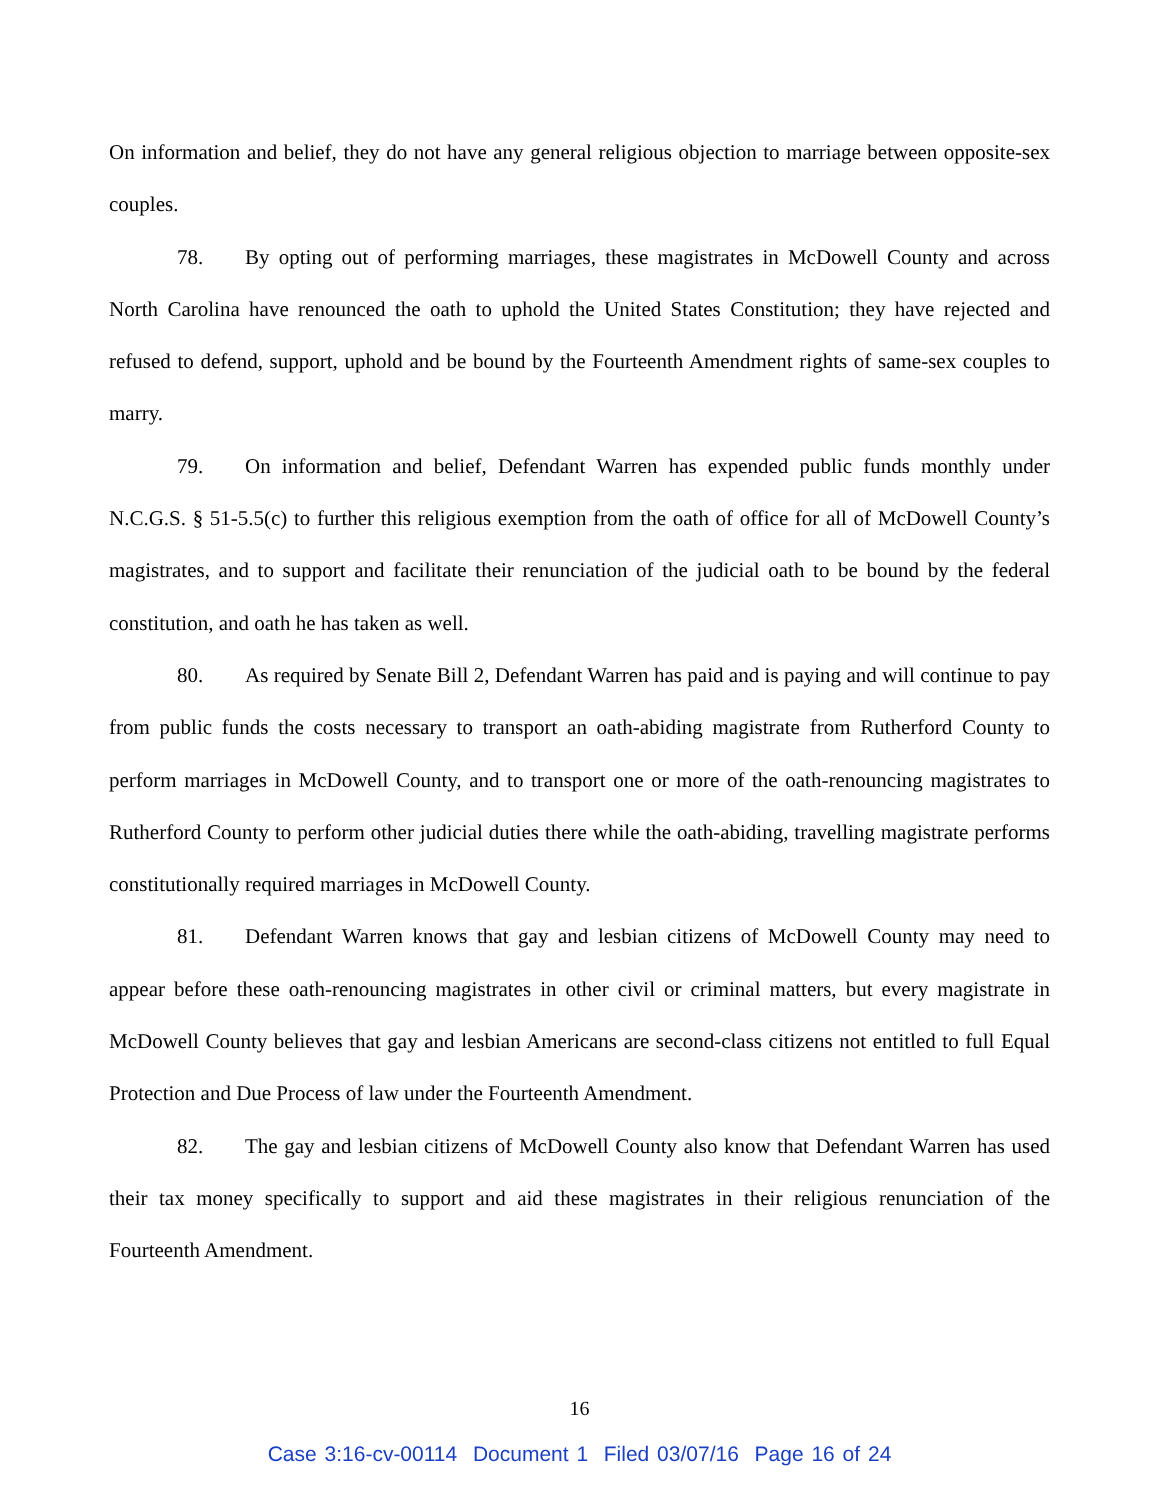On information and belief, they do not have any general religious objection to marriage between opposite-sex couples.
78. By opting out of performing marriages, these magistrates in McDowell County and across North Carolina have renounced the oath to uphold the United States Constitution; they have rejected and refused to defend, support, uphold and be bound by the Fourteenth Amendment rights of same-sex couples to marry.
79. On information and belief, Defendant Warren has expended public funds monthly under N.C.G.S. § 51-5.5(c) to further this religious exemption from the oath of office for all of McDowell County’s magistrates, and to support and facilitate their renunciation of the judicial oath to be bound by the federal constitution, and oath he has taken as well.
80. As required by Senate Bill 2, Defendant Warren has paid and is paying and will continue to pay from public funds the costs necessary to transport an oath-abiding magistrate from Rutherford County to perform marriages in McDowell County, and to transport one or more of the oath-renouncing magistrates to Rutherford County to perform other judicial duties there while the oath-abiding, travelling magistrate performs constitutionally required marriages in McDowell County.
81. Defendant Warren knows that gay and lesbian citizens of McDowell County may need to appear before these oath-renouncing magistrates in other civil or criminal matters, but every magistrate in McDowell County believes that gay and lesbian Americans are second-class citizens not entitled to full Equal Protection and Due Process of law under the Fourteenth Amendment.
82. The gay and lesbian citizens of McDowell County also know that Defendant Warren has used their tax money specifically to support and aid these magistrates in their religious renunciation of the Fourteenth Amendment.
16
Case 3:16-cv-00114 Document 1 Filed 03/07/16 Page 16 of 24